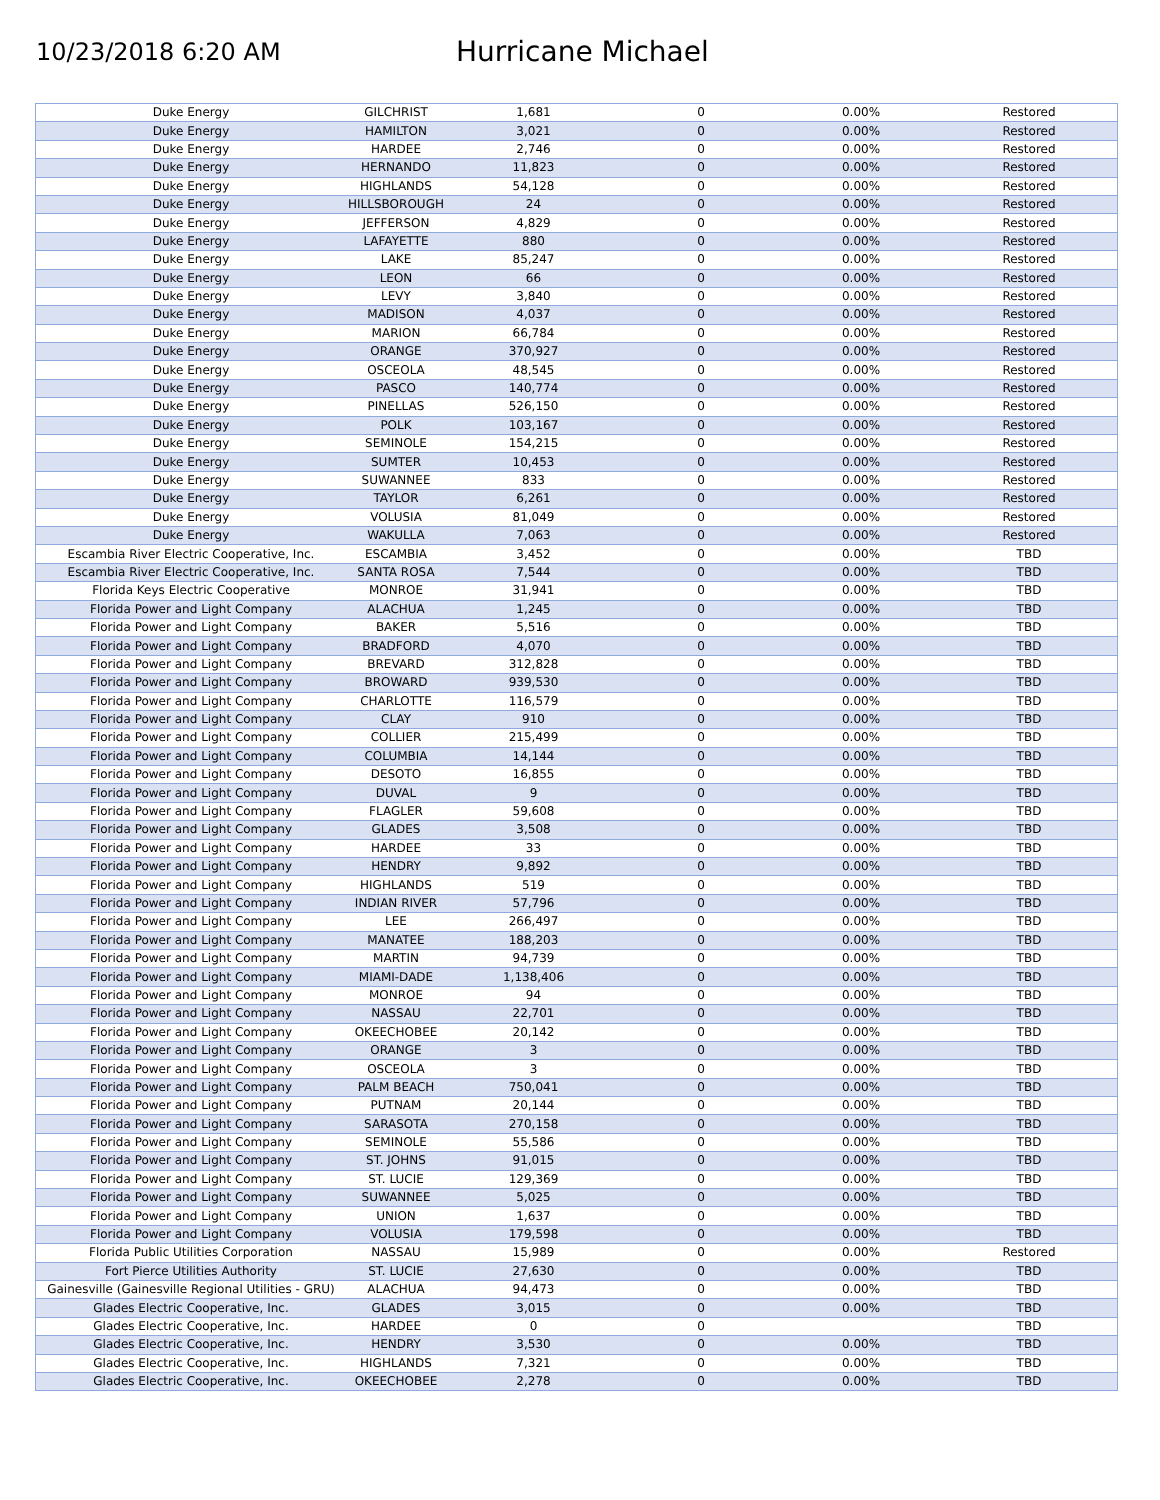10/23/2018 6:20 AM
Hurricane Michael
| Duke Energy | GILCHRIST | 1,681 | 0 | 0.00% | Restored |
| Duke Energy | HAMILTON | 3,021 | 0 | 0.00% | Restored |
| Duke Energy | HARDEE | 2,746 | 0 | 0.00% | Restored |
| Duke Energy | HERNANDO | 11,823 | 0 | 0.00% | Restored |
| Duke Energy | HIGHLANDS | 54,128 | 0 | 0.00% | Restored |
| Duke Energy | HILLSBOROUGH | 24 | 0 | 0.00% | Restored |
| Duke Energy | JEFFERSON | 4,829 | 0 | 0.00% | Restored |
| Duke Energy | LAFAYETTE | 880 | 0 | 0.00% | Restored |
| Duke Energy | LAKE | 85,247 | 0 | 0.00% | Restored |
| Duke Energy | LEON | 66 | 0 | 0.00% | Restored |
| Duke Energy | LEVY | 3,840 | 0 | 0.00% | Restored |
| Duke Energy | MADISON | 4,037 | 0 | 0.00% | Restored |
| Duke Energy | MARION | 66,784 | 0 | 0.00% | Restored |
| Duke Energy | ORANGE | 370,927 | 0 | 0.00% | Restored |
| Duke Energy | OSCEOLA | 48,545 | 0 | 0.00% | Restored |
| Duke Energy | PASCO | 140,774 | 0 | 0.00% | Restored |
| Duke Energy | PINELLAS | 526,150 | 0 | 0.00% | Restored |
| Duke Energy | POLK | 103,167 | 0 | 0.00% | Restored |
| Duke Energy | SEMINOLE | 154,215 | 0 | 0.00% | Restored |
| Duke Energy | SUMTER | 10,453 | 0 | 0.00% | Restored |
| Duke Energy | SUWANNEE | 833 | 0 | 0.00% | Restored |
| Duke Energy | TAYLOR | 6,261 | 0 | 0.00% | Restored |
| Duke Energy | VOLUSIA | 81,049 | 0 | 0.00% | Restored |
| Duke Energy | WAKULLA | 7,063 | 0 | 0.00% | Restored |
| Escambia River Electric Cooperative, Inc. | ESCAMBIA | 3,452 | 0 | 0.00% | TBD |
| Escambia River Electric Cooperative, Inc. | SANTA ROSA | 7,544 | 0 | 0.00% | TBD |
| Florida Keys Electric Cooperative | MONROE | 31,941 | 0 | 0.00% | TBD |
| Florida Power and Light Company | ALACHUA | 1,245 | 0 | 0.00% | TBD |
| Florida Power and Light Company | BAKER | 5,516 | 0 | 0.00% | TBD |
| Florida Power and Light Company | BRADFORD | 4,070 | 0 | 0.00% | TBD |
| Florida Power and Light Company | BREVARD | 312,828 | 0 | 0.00% | TBD |
| Florida Power and Light Company | BROWARD | 939,530 | 0 | 0.00% | TBD |
| Florida Power and Light Company | CHARLOTTE | 116,579 | 0 | 0.00% | TBD |
| Florida Power and Light Company | CLAY | 910 | 0 | 0.00% | TBD |
| Florida Power and Light Company | COLLIER | 215,499 | 0 | 0.00% | TBD |
| Florida Power and Light Company | COLUMBIA | 14,144 | 0 | 0.00% | TBD |
| Florida Power and Light Company | DESOTO | 16,855 | 0 | 0.00% | TBD |
| Florida Power and Light Company | DUVAL | 9 | 0 | 0.00% | TBD |
| Florida Power and Light Company | FLAGLER | 59,608 | 0 | 0.00% | TBD |
| Florida Power and Light Company | GLADES | 3,508 | 0 | 0.00% | TBD |
| Florida Power and Light Company | HARDEE | 33 | 0 | 0.00% | TBD |
| Florida Power and Light Company | HENDRY | 9,892 | 0 | 0.00% | TBD |
| Florida Power and Light Company | HIGHLANDS | 519 | 0 | 0.00% | TBD |
| Florida Power and Light Company | INDIAN RIVER | 57,796 | 0 | 0.00% | TBD |
| Florida Power and Light Company | LEE | 266,497 | 0 | 0.00% | TBD |
| Florida Power and Light Company | MANATEE | 188,203 | 0 | 0.00% | TBD |
| Florida Power and Light Company | MARTIN | 94,739 | 0 | 0.00% | TBD |
| Florida Power and Light Company | MIAMI-DADE | 1,138,406 | 0 | 0.00% | TBD |
| Florida Power and Light Company | MONROE | 94 | 0 | 0.00% | TBD |
| Florida Power and Light Company | NASSAU | 22,701 | 0 | 0.00% | TBD |
| Florida Power and Light Company | OKEECHOBEE | 20,142 | 0 | 0.00% | TBD |
| Florida Power and Light Company | ORANGE | 3 | 0 | 0.00% | TBD |
| Florida Power and Light Company | OSCEOLA | 3 | 0 | 0.00% | TBD |
| Florida Power and Light Company | PALM BEACH | 750,041 | 0 | 0.00% | TBD |
| Florida Power and Light Company | PUTNAM | 20,144 | 0 | 0.00% | TBD |
| Florida Power and Light Company | SARASOTA | 270,158 | 0 | 0.00% | TBD |
| Florida Power and Light Company | SEMINOLE | 55,586 | 0 | 0.00% | TBD |
| Florida Power and Light Company | ST. JOHNS | 91,015 | 0 | 0.00% | TBD |
| Florida Power and Light Company | ST. LUCIE | 129,369 | 0 | 0.00% | TBD |
| Florida Power and Light Company | SUWANNEE | 5,025 | 0 | 0.00% | TBD |
| Florida Power and Light Company | UNION | 1,637 | 0 | 0.00% | TBD |
| Florida Power and Light Company | VOLUSIA | 179,598 | 0 | 0.00% | TBD |
| Florida Public Utilities Corporation | NASSAU | 15,989 | 0 | 0.00% | Restored |
| Fort Pierce Utilities Authority | ST. LUCIE | 27,630 | 0 | 0.00% | TBD |
| Gainesville (Gainesville Regional Utilities - GRU) | ALACHUA | 94,473 | 0 | 0.00% | TBD |
| Glades Electric Cooperative, Inc. | GLADES | 3,015 | 0 | 0.00% | TBD |
| Glades Electric Cooperative, Inc. | HARDEE | 0 | 0 | | TBD |
| Glades Electric Cooperative, Inc. | HENDRY | 3,530 | 0 | 0.00% | TBD |
| Glades Electric Cooperative, Inc. | HIGHLANDS | 7,321 | 0 | 0.00% | TBD |
| Glades Electric Cooperative, Inc. | OKEECHOBEE | 2,278 | 0 | 0.00% | TBD |